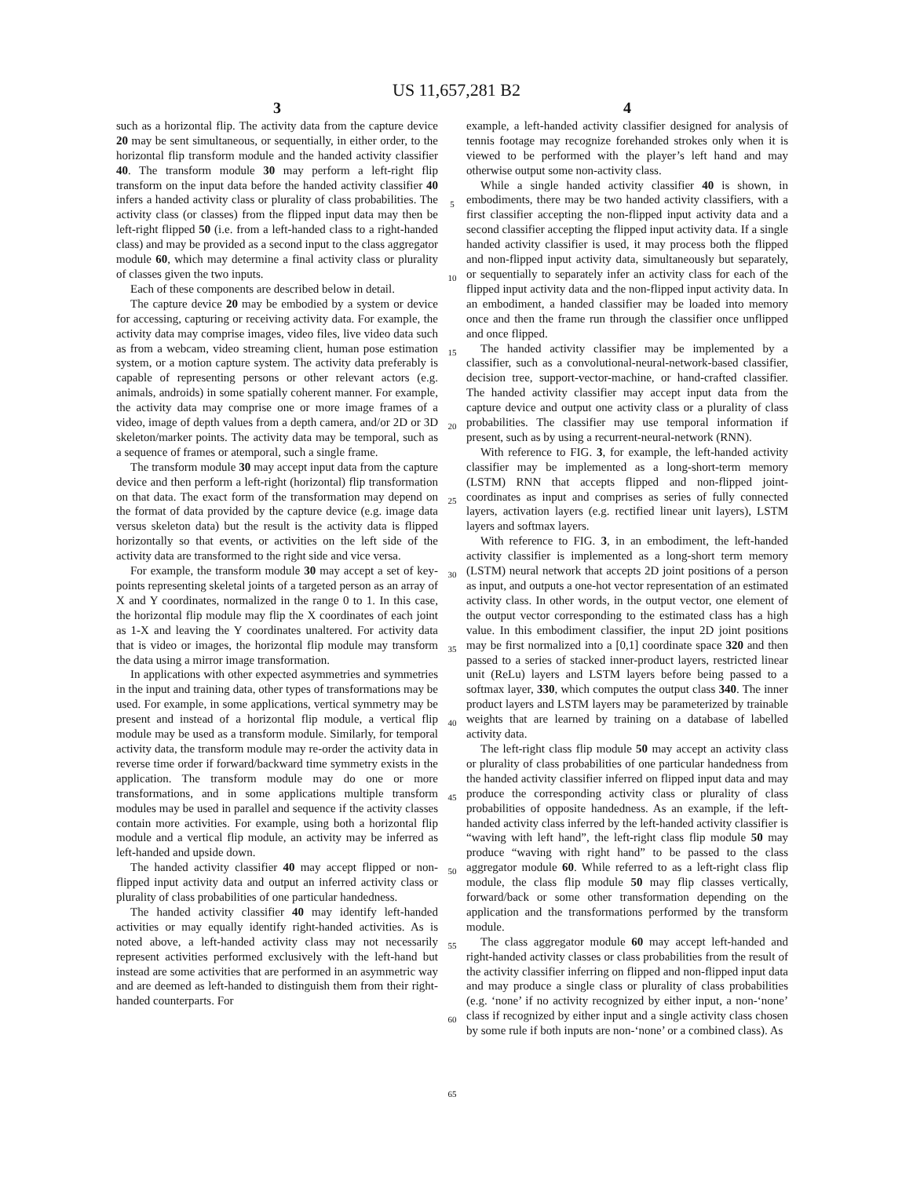US 11,657,281 B2
3
such as a horizontal flip. The activity data from the capture device 20 may be sent simultaneous, or sequentially, in either order, to the horizontal flip transform module and the handed activity classifier 40. The transform module 30 may perform a left-right flip transform on the input data before the handed activity classifier 40 infers a handed activity class or plurality of class probabilities. The activity class (or classes) from the flipped input data may then be left-right flipped 50 (i.e. from a left-handed class to a right-handed class) and may be provided as a second input to the class aggregator module 60, which may determine a final activity class or plurality of classes given the two inputs.
Each of these components are described below in detail.
The capture device 20 may be embodied by a system or device for accessing, capturing or receiving activity data. For example, the activity data may comprise images, video files, live video data such as from a webcam, video streaming client, human pose estimation system, or a motion capture system. The activity data preferably is capable of representing persons or other relevant actors (e.g. animals, androids) in some spatially coherent manner. For example, the activity data may comprise one or more image frames of a video, image of depth values from a depth camera, and/or 2D or 3D skeleton/marker points. The activity data may be temporal, such as a sequence of frames or atemporal, such a single frame.
The transform module 30 may accept input data from the capture device and then perform a left-right (horizontal) flip transformation on that data. The exact form of the transformation may depend on the format of data provided by the capture device (e.g. image data versus skeleton data) but the result is the activity data is flipped horizontally so that events, or activities on the left side of the activity data are transformed to the right side and vice versa.
For example, the transform module 30 may accept a set of key-points representing skeletal joints of a targeted person as an array of X and Y coordinates, normalized in the range 0 to 1. In this case, the horizontal flip module may flip the X coordinates of each joint as 1-X and leaving the Y coordinates unaltered. For activity data that is video or images, the horizontal flip module may transform the data using a mirror image transformation.
In applications with other expected asymmetries and symmetries in the input and training data, other types of transformations may be used. For example, in some applications, vertical symmetry may be present and instead of a horizontal flip module, a vertical flip module may be used as a transform module. Similarly, for temporal activity data, the transform module may re-order the activity data in reverse time order if forward/backward time symmetry exists in the application. The transform module may do one or more transformations, and in some applications multiple transform modules may be used in parallel and sequence if the activity classes contain more activities. For example, using both a horizontal flip module and a vertical flip module, an activity may be inferred as left-handed and upside down.
The handed activity classifier 40 may accept flipped or non-flipped input activity data and output an inferred activity class or plurality of class probabilities of one particular handedness.
The handed activity classifier 40 may identify left-handed activities or may equally identify right-handed activities. As is noted above, a left-handed activity class may not necessarily represent activities performed exclusively with the left-hand but instead are some activities that are performed in an asymmetric way and are deemed as left-handed to distinguish them from their right-handed counterparts. For
5
10
15
20
25
30
35
40
45
50
55
60
65
4
example, a left-handed activity classifier designed for analysis of tennis footage may recognize forehanded strokes only when it is viewed to be performed with the player’s left hand and may otherwise output some non-activity class.
While a single handed activity classifier 40 is shown, in embodiments, there may be two handed activity classifiers, with a first classifier accepting the non-flipped input activity data and a second classifier accepting the flipped input activity data. If a single handed activity classifier is used, it may process both the flipped and non-flipped input activity data, simultaneously but separately, or sequentially to separately infer an activity class for each of the flipped input activity data and the non-flipped input activity data. In an embodiment, a handed classifier may be loaded into memory once and then the frame run through the classifier once unflipped and once flipped.
The handed activity classifier may be implemented by a classifier, such as a convolutional-neural-network-based classifier, decision tree, support-vector-machine, or hand-crafted classifier. The handed activity classifier may accept input data from the capture device and output one activity class or a plurality of class probabilities. The classifier may use temporal information if present, such as by using a recurrent-neural-network (RNN).
With reference to FIG. 3, for example, the left-handed activity classifier may be implemented as a long-short-term memory (LSTM) RNN that accepts flipped and non-flipped joint-coordinates as input and comprises as series of fully connected layers, activation layers (e.g. rectified linear unit layers), LSTM layers and softmax layers.
With reference to FIG. 3, in an embodiment, the left-handed activity classifier is implemented as a long-short term memory (LSTM) neural network that accepts 2D joint positions of a person as input, and outputs a one-hot vector representation of an estimated activity class. In other words, in the output vector, one element of the output vector corresponding to the estimated class has a high value. In this embodiment classifier, the input 2D joint positions may be first normalized into a [0,1] coordinate space 320 and then passed to a series of stacked inner-product layers, restricted linear unit (ReLu) layers and LSTM layers before being passed to a softmax layer, 330, which computes the output class 340. The inner product layers and LSTM layers may be parameterized by trainable weights that are learned by training on a database of labelled activity data.
The left-right class flip module 50 may accept an activity class or plurality of class probabilities of one particular handedness from the handed activity classifier inferred on flipped input data and may produce the corresponding activity class or plurality of class probabilities of opposite handedness. As an example, if the left-handed activity class inferred by the left-handed activity classifier is “waving with left hand”, the left-right class flip module 50 may produce “waving with right hand” to be passed to the class aggregator module 60. While referred to as a left-right class flip module, the class flip module 50 may flip classes vertically, forward/back or some other transformation depending on the application and the transformations performed by the transform module.
The class aggregator module 60 may accept left-handed and right-handed activity classes or class probabilities from the result of the activity classifier inferring on flipped and non-flipped input data and may produce a single class or plurality of class probabilities (e.g. ‘none’ if no activity recognized by either input, a non-‘none’ class if recognized by either input and a single activity class chosen by some rule if both inputs are non-‘none’ or a combined class). As